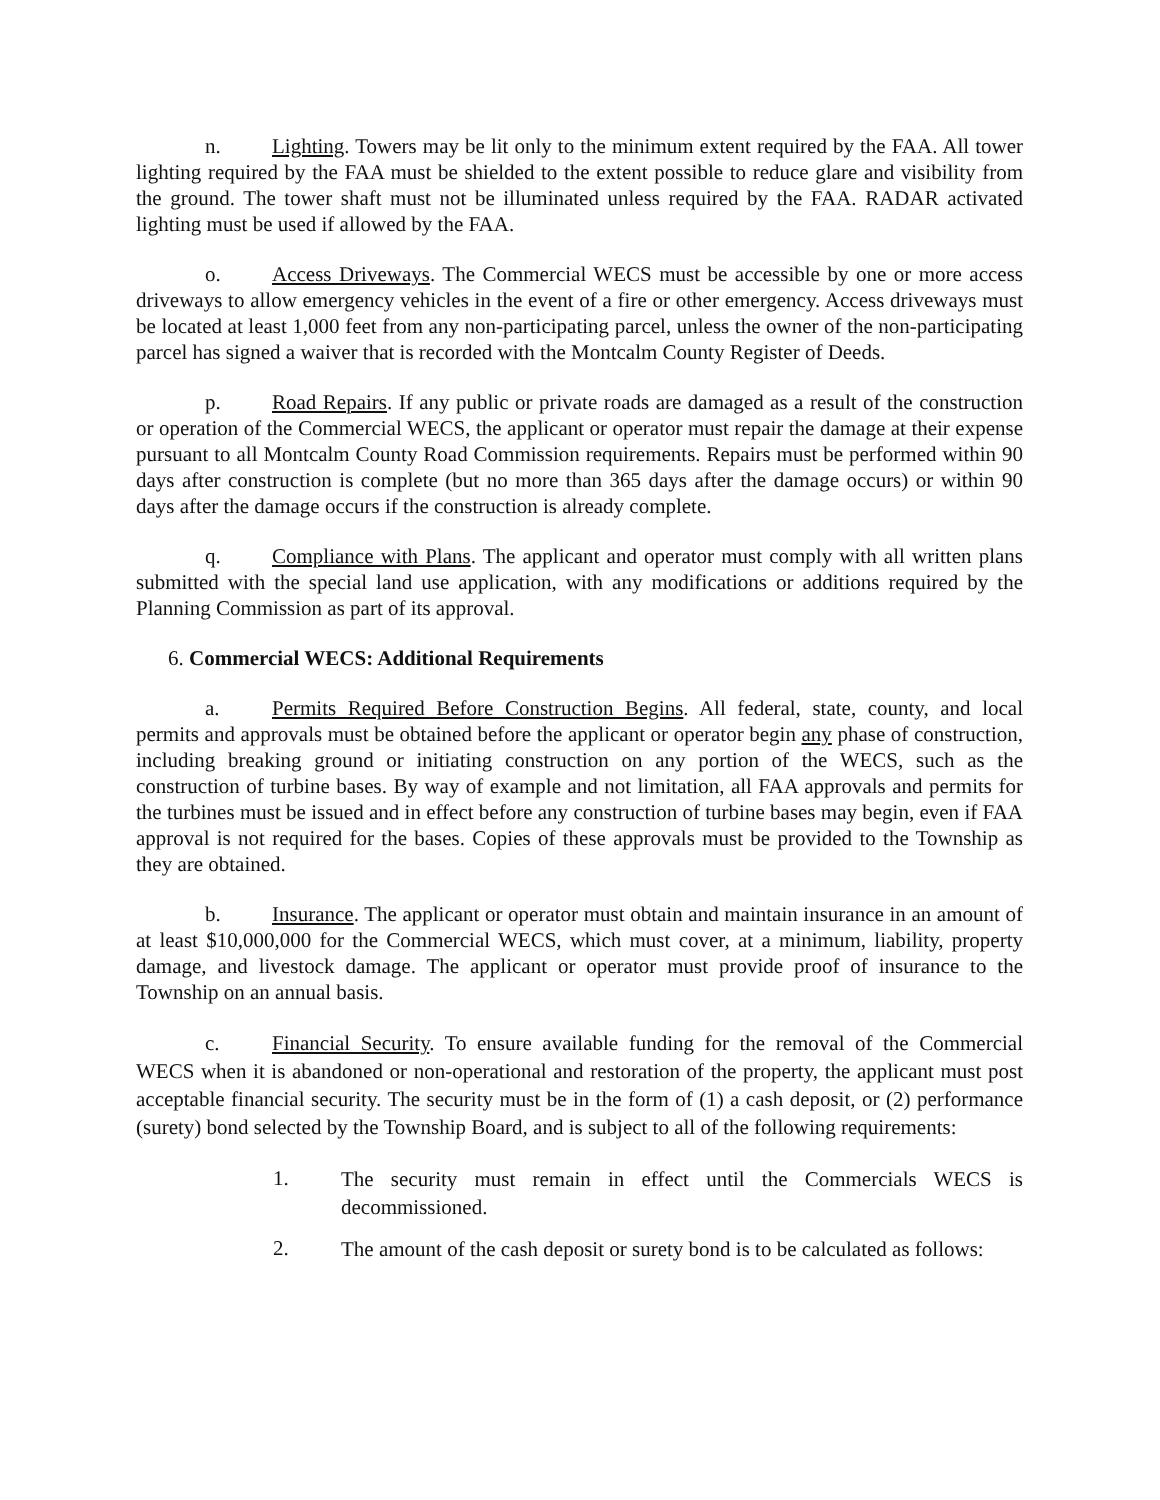n. Lighting. Towers may be lit only to the minimum extent required by the FAA. All tower lighting required by the FAA must be shielded to the extent possible to reduce glare and visibility from the ground. The tower shaft must not be illuminated unless required by the FAA. RADAR activated lighting must be used if allowed by the FAA.
o. Access Driveways. The Commercial WECS must be accessible by one or more access driveways to allow emergency vehicles in the event of a fire or other emergency. Access driveways must be located at least 1,000 feet from any non-participating parcel, unless the owner of the non-participating parcel has signed a waiver that is recorded with the Montcalm County Register of Deeds.
p. Road Repairs. If any public or private roads are damaged as a result of the construction or operation of the Commercial WECS, the applicant or operator must repair the damage at their expense pursuant to all Montcalm County Road Commission requirements. Repairs must be performed within 90 days after construction is complete (but no more than 365 days after the damage occurs) or within 90 days after the damage occurs if the construction is already complete.
q. Compliance with Plans. The applicant and operator must comply with all written plans submitted with the special land use application, with any modifications or additions required by the Planning Commission as part of its approval.
6. Commercial WECS: Additional Requirements
a. Permits Required Before Construction Begins. All federal, state, county, and local permits and approvals must be obtained before the applicant or operator begin any phase of construction, including breaking ground or initiating construction on any portion of the WECS, such as the construction of turbine bases. By way of example and not limitation, all FAA approvals and permits for the turbines must be issued and in effect before any construction of turbine bases may begin, even if FAA approval is not required for the bases. Copies of these approvals must be provided to the Township as they are obtained.
b. Insurance. The applicant or operator must obtain and maintain insurance in an amount of at least $10,000,000 for the Commercial WECS, which must cover, at a minimum, liability, property damage, and livestock damage. The applicant or operator must provide proof of insurance to the Township on an annual basis.
c. Financial Security. To ensure available funding for the removal of the Commercial WECS when it is abandoned or non-operational and restoration of the property, the applicant must post acceptable financial security. The security must be in the form of (1) a cash deposit, or (2) performance (surety) bond selected by the Township Board, and is subject to all of the following requirements:
1. The security must remain in effect until the Commercials WECS is decommissioned.
2. The amount of the cash deposit or surety bond is to be calculated as follows: